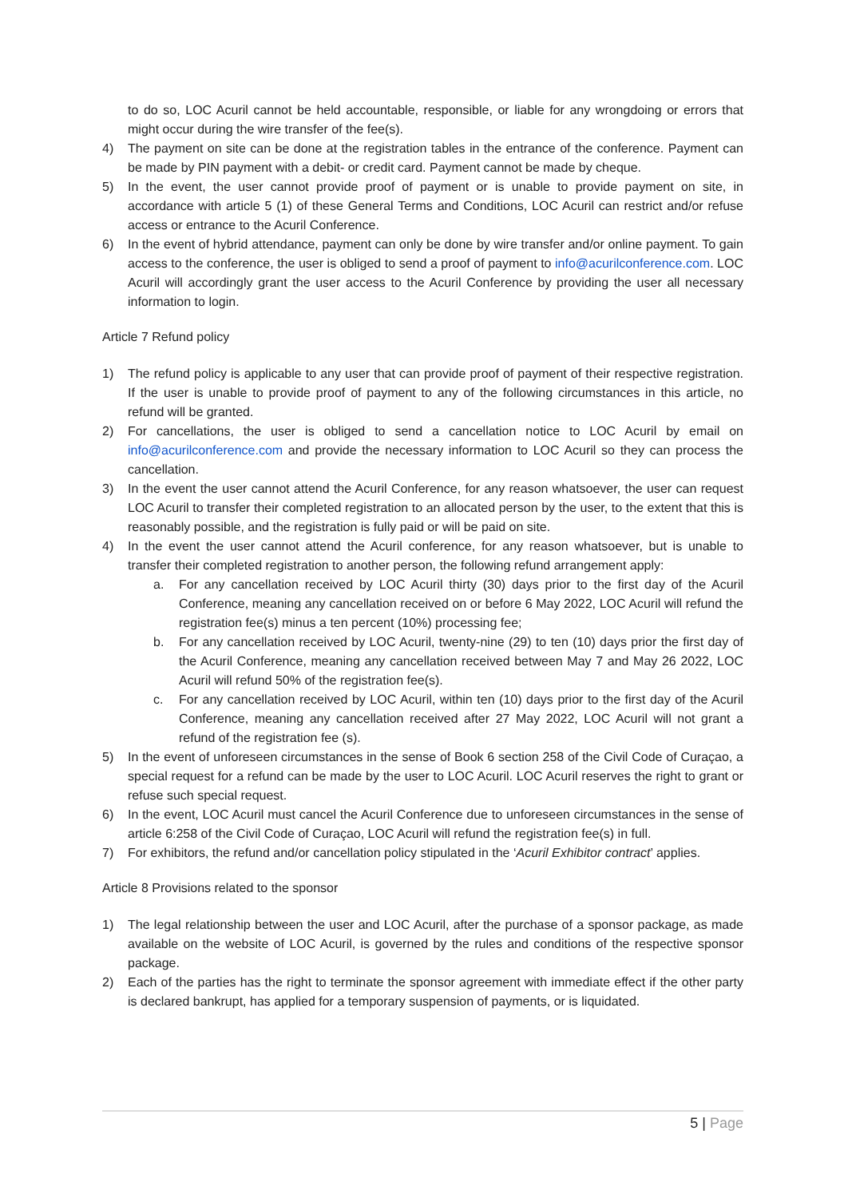to do so, LOC Acuril cannot be held accountable, responsible, or liable for any wrongdoing or errors that might occur during the wire transfer of the fee(s).
4) The payment on site can be done at the registration tables in the entrance of the conference. Payment can be made by PIN payment with a debit- or credit card. Payment cannot be made by cheque.
5) In the event, the user cannot provide proof of payment or is unable to provide payment on site, in accordance with article 5 (1) of these General Terms and Conditions, LOC Acuril can restrict and/or refuse access or entrance to the Acuril Conference.
6) In the event of hybrid attendance, payment can only be done by wire transfer and/or online payment. To gain access to the conference, the user is obliged to send a proof of payment to info@acurilconference.com. LOC Acuril will accordingly grant the user access to the Acuril Conference by providing the user all necessary information to login.
Article 7 Refund policy
1) The refund policy is applicable to any user that can provide proof of payment of their respective registration. If the user is unable to provide proof of payment to any of the following circumstances in this article, no refund will be granted.
2) For cancellations, the user is obliged to send a cancellation notice to LOC Acuril by email on info@acurilconference.com and provide the necessary information to LOC Acuril so they can process the cancellation.
3) In the event the user cannot attend the Acuril Conference, for any reason whatsoever, the user can request LOC Acuril to transfer their completed registration to an allocated person by the user, to the extent that this is reasonably possible, and the registration is fully paid or will be paid on site.
4) In the event the user cannot attend the Acuril conference, for any reason whatsoever, but is unable to transfer their completed registration to another person, the following refund arrangement apply:
a. For any cancellation received by LOC Acuril thirty (30) days prior to the first day of the Acuril Conference, meaning any cancellation received on or before 6 May 2022, LOC Acuril will refund the registration fee(s) minus a ten percent (10%) processing fee;
b. For any cancellation received by LOC Acuril, twenty-nine (29) to ten (10) days prior the first day of the Acuril Conference, meaning any cancellation received between May 7 and May 26 2022, LOC Acuril will refund 50% of the registration fee(s).
c. For any cancellation received by LOC Acuril, within ten (10) days prior to the first day of the Acuril Conference, meaning any cancellation received after 27 May 2022, LOC Acuril will not grant a refund of the registration fee (s).
5) In the event of unforeseen circumstances in the sense of Book 6 section 258 of the Civil Code of Curaçao, a special request for a refund can be made by the user to LOC Acuril. LOC Acuril reserves the right to grant or refuse such special request.
6) In the event, LOC Acuril must cancel the Acuril Conference due to unforeseen circumstances in the sense of article 6:258 of the Civil Code of Curaçao, LOC Acuril will refund the registration fee(s) in full.
7) For exhibitors, the refund and/or cancellation policy stipulated in the ‘Acuril Exhibitor contract’ applies.
Article 8 Provisions related to the sponsor
1) The legal relationship between the user and LOC Acuril, after the purchase of a sponsor package, as made available on the website of LOC Acuril, is governed by the rules and conditions of the respective sponsor package.
2) Each of the parties has the right to terminate the sponsor agreement with immediate effect if the other party is declared bankrupt, has applied for a temporary suspension of payments, or is liquidated.
5 | Page